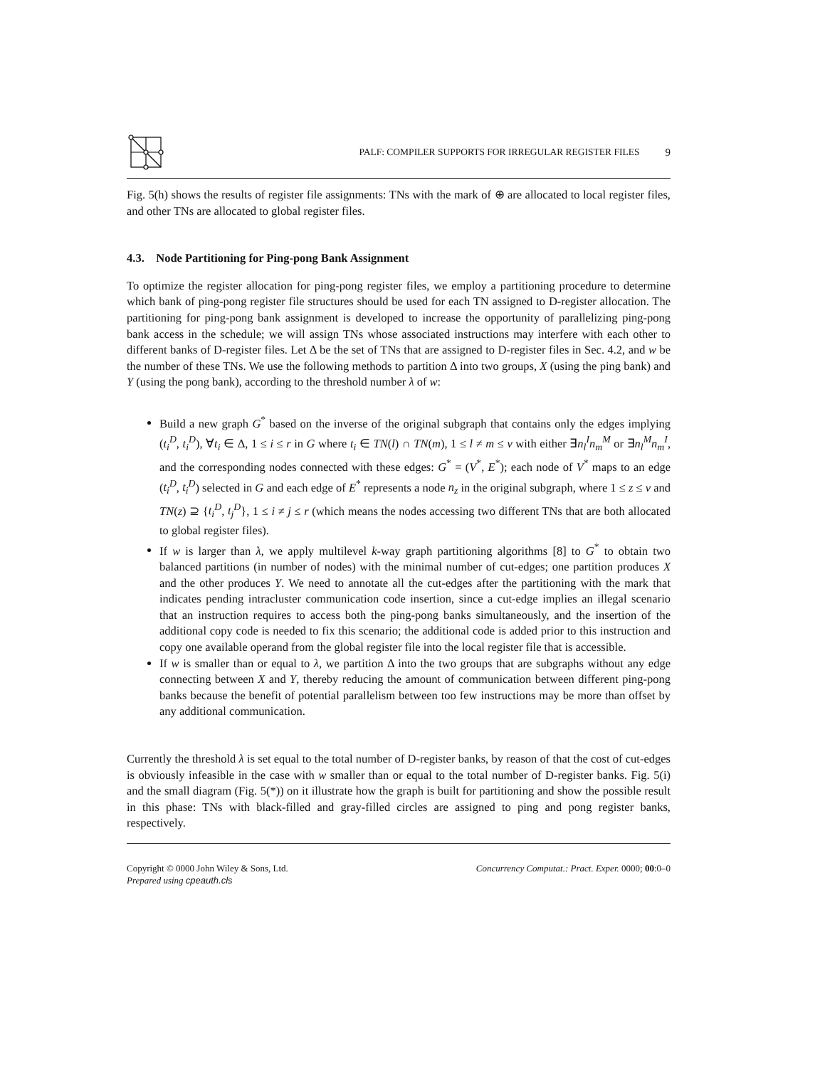PALF: COMPILER SUPPORTS FOR IRREGULAR REGISTER FILES
9
Fig. 5(h) shows the results of register file assignments: TNs with the mark of ⊕ are allocated to local register files, and other TNs are allocated to global register files.
4.3. Node Partitioning for Ping-pong Bank Assignment
To optimize the register allocation for ping-pong register files, we employ a partitioning procedure to determine which bank of ping-pong register file structures should be used for each TN assigned to D-register allocation. The partitioning for ping-pong bank assignment is developed to increase the opportunity of parallelizing ping-pong bank access in the schedule; we will assign TNs whose associated instructions may interfere with each other to different banks of D-register files. Let Δ be the set of TNs that are assigned to D-register files in Sec. 4.2, and w be the number of these TNs. We use the following methods to partition Δ into two groups, X (using the ping bank) and Y (using the pong bank), according to the threshold number λ of w:
Build a new graph G<sup>*</sup> based on the inverse of the original subgraph that contains only the edges implying (t<sub>i</sub><sup>D</sup>, t<sub>i</sub><sup>D</sup>), ∀t<sub>i</sub> ∈ Δ, 1 ≤ i ≤ r in G where t<sub>i</sub> ∈ TN(l) ∩ TN(m), 1 ≤ l ≠ m ≤ v with either ∃n<sub>l</sub><sup>I</sup>n<sub>m</sub><sup>M</sup> or ∃n<sub>l</sub><sup>M</sup>n<sub>m</sub><sup>I</sup>, and the corresponding nodes connected with these edges: G<sup>*</sup> = (V<sup>*</sup>, E<sup>*</sup>); each node of V<sup>*</sup> maps to an edge (t<sub>i</sub><sup>D</sup>, t<sub>i</sub><sup>D</sup>) selected in G and each edge of E<sup>*</sup> represents a node n<sub>z</sub> in the original subgraph, where 1 ≤ z ≤ v and TN(z) ⊇ {t<sub>i</sub><sup>D</sup>, t<sub>j</sub><sup>D</sup>}, 1 ≤ i ≠ j ≤ r (which means the nodes accessing two different TNs that are both allocated to global register files).
If w is larger than λ, we apply multilevel k-way graph partitioning algorithms [8] to G<sup>*</sup> to obtain two balanced partitions (in number of nodes) with the minimal number of cut-edges; one partition produces X and the other produces Y. We need to annotate all the cut-edges after the partitioning with the mark that indicates pending intracluster communication code insertion, since a cut-edge implies an illegal scenario that an instruction requires to access both the ping-pong banks simultaneously, and the insertion of the additional copy code is needed to fix this scenario; the additional code is added prior to this instruction and copy one available operand from the global register file into the local register file that is accessible.
If w is smaller than or equal to λ, we partition Δ into the two groups that are subgraphs without any edge connecting between X and Y, thereby reducing the amount of communication between different ping-pong banks because the benefit of potential parallelism between too few instructions may be more than offset by any additional communication.
Currently the threshold λ is set equal to the total number of D-register banks, by reason of that the cost of cut-edges is obviously infeasible in the case with w smaller than or equal to the total number of D-register banks. Fig. 5(i) and the small diagram (Fig. 5(*)) on it illustrate how the graph is built for partitioning and show the possible result in this phase: TNs with black-filled and gray-filled circles are assigned to ping and pong register banks, respectively.
Copyright © 0000 John Wiley & Sons, Ltd.
Prepared using cpeauth.cls
Concurrency Computat.: Pract. Exper. 0000; 00:0–0